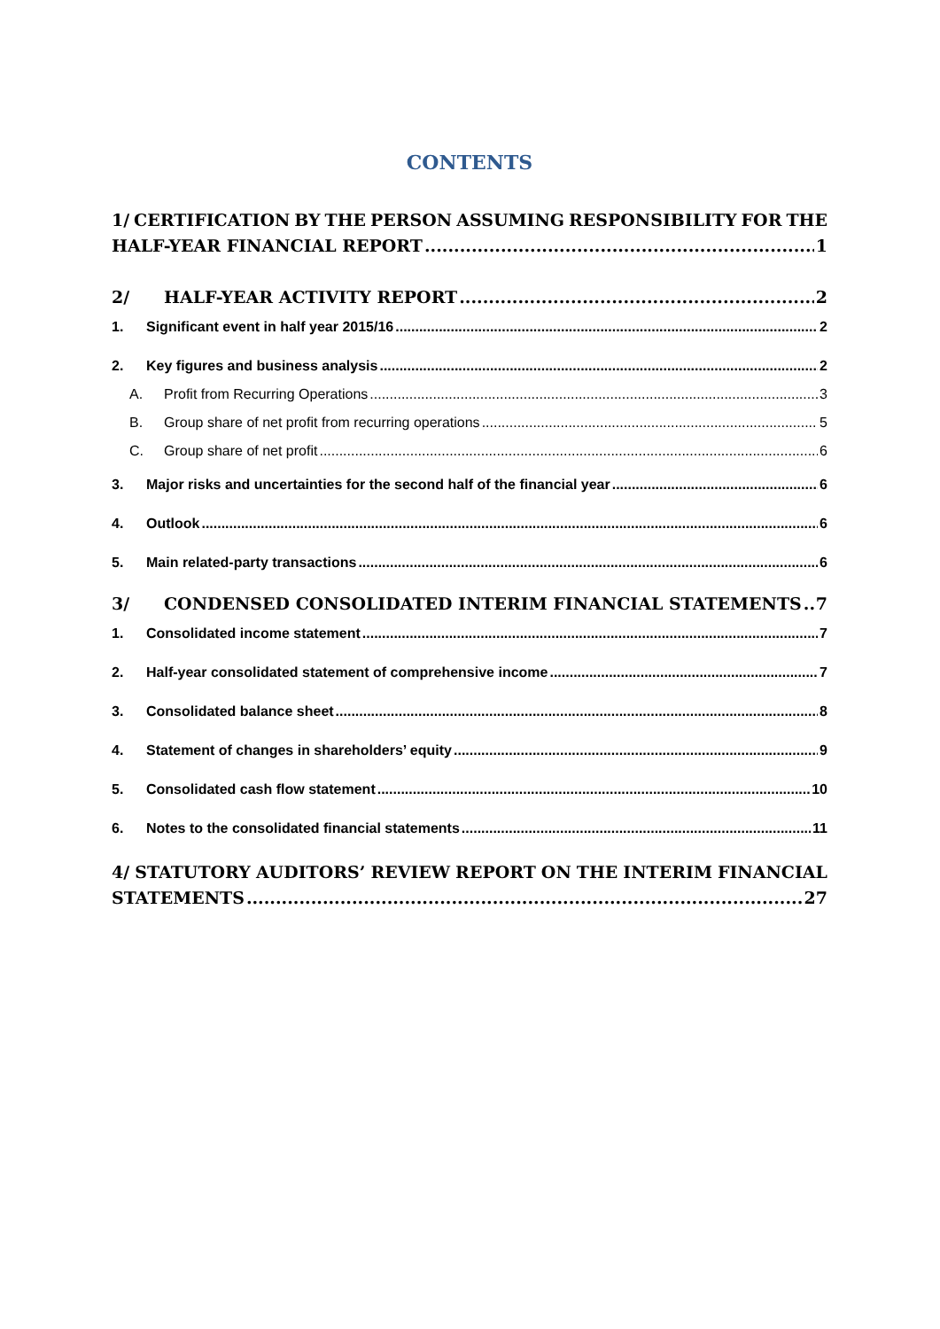CONTENTS
1/ CERTIFICATION BY THE PERSON ASSUMING RESPONSIBILITY FOR THE
HALF-YEAR FINANCIAL REPORT 1
2/ HALF-YEAR ACTIVITY REPORT 2
1. Significant event in half year 2015/16 2
2. Key figures and business analysis 2
A. Profit from Recurring Operations 3
B. Group share of net profit from recurring operations 5
C. Group share of net profit 6
3. Major risks and uncertainties for the second half of the financial year 6
4. Outlook 6
5. Main related-party transactions 6
3/ CONDENSED CONSOLIDATED INTERIM FINANCIAL STATEMENTS 7
1. Consolidated income statement 7
2. Half-year consolidated statement of comprehensive income 7
3. Consolidated balance sheet 8
4. Statement of changes in shareholders’ equity 9
5. Consolidated cash flow statement 10
6. Notes to the consolidated financial statements 11
4/ STATUTORY AUDITORS’ REVIEW REPORT ON THE INTERIM FINANCIAL
STATEMENTS 27